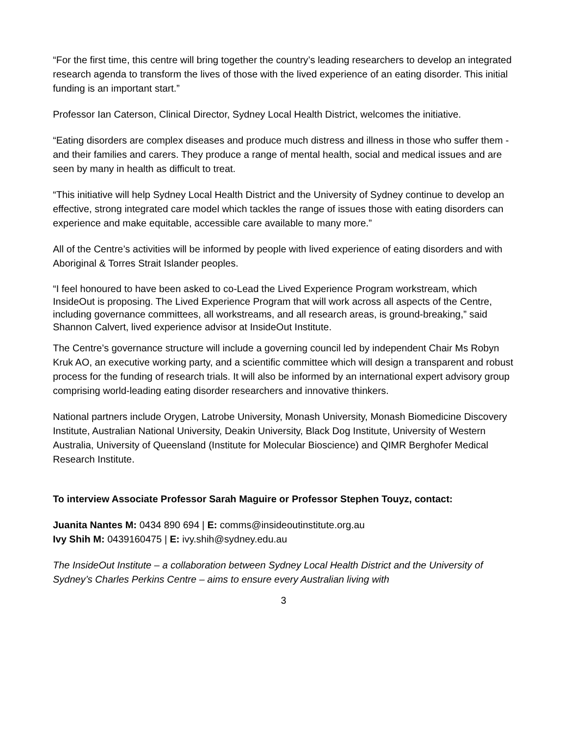“For the first time, this centre will bring together the country’s leading researchers to develop an integrated research agenda to transform the lives of those with the lived experience of an eating disorder. This initial funding is an important start.”
Professor Ian Caterson, Clinical Director, Sydney Local Health District, welcomes the initiative.
“Eating disorders are complex diseases and produce much distress and illness in those who suffer them - and their families and carers. They produce a range of mental health, social and medical issues and are seen by many in health as difficult to treat.
“This initiative will help Sydney Local Health District and the University of Sydney continue to develop an effective, strong integrated care model which tackles the range of issues those with eating disorders can experience and make equitable, accessible care available to many more.”
All of the Centre’s activities will be informed by people with lived experience of eating disorders and with Aboriginal & Torres Strait Islander peoples.
“I feel honoured to have been asked to co-Lead the Lived Experience Program workstream, which InsideOut is proposing. The Lived Experience Program that will work across all aspects of the Centre, including governance committees, all workstreams, and all research areas, is ground-breaking,” said Shannon Calvert, lived experience advisor at InsideOut Institute.
The Centre’s governance structure will include a governing council led by independent Chair Ms Robyn Kruk AO, an executive working party, and a scientific committee which will design a transparent and robust process for the funding of research trials. It will also be informed by an international expert advisory group comprising world-leading eating disorder researchers and innovative thinkers.
National partners include Orygen, Latrobe University, Monash University, Monash Biomedicine Discovery Institute, Australian National University, Deakin University, Black Dog Institute, University of Western Australia, University of Queensland (Institute for Molecular Bioscience) and QIMR Berghofer Medical Research Institute.
To interview Associate Professor Sarah Maguire or Professor Stephen Touyz, contact:
Juanita Nantes M: 0434 890 694 | E: comms@insideoutinstitute.org.au
Ivy Shih M: 0439160475 | E: ivy.shih@sydney.edu.au
The InsideOut Institute – a collaboration between Sydney Local Health District and the University of Sydney’s Charles Perkins Centre – aims to ensure every Australian living with
3